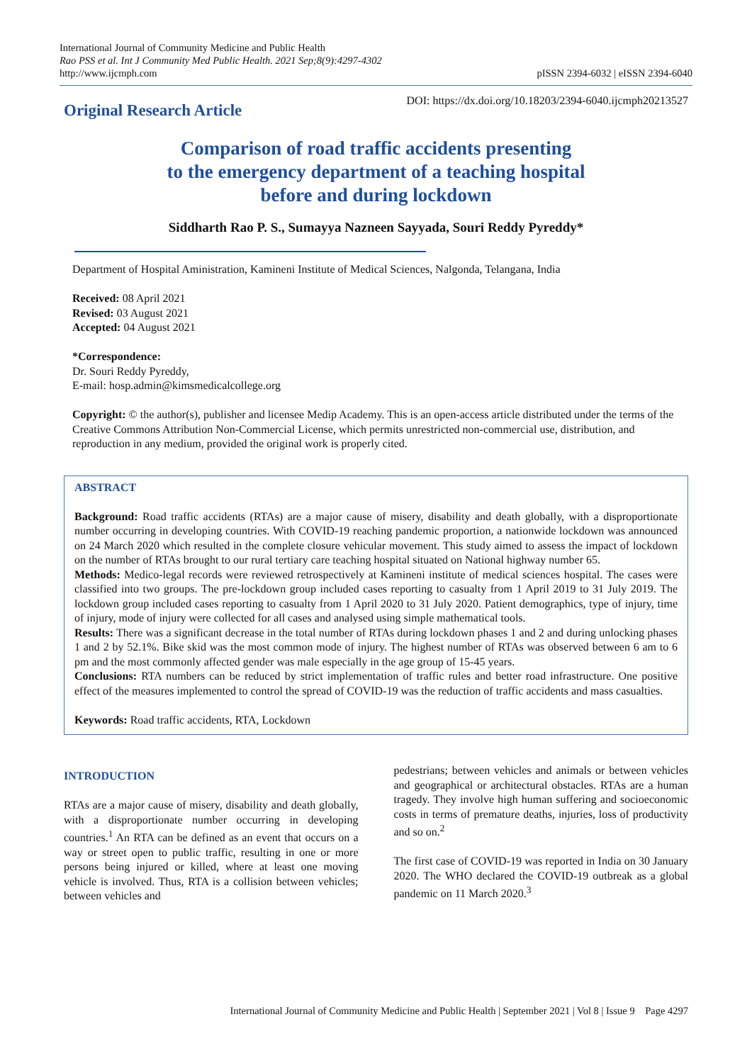International Journal of Community Medicine and Public Health
Rao PSS et al. Int J Community Med Public Health. 2021 Sep;8(9):4297-4302
http://www.ijcmph.com
pISSN 2394-6032 | eISSN 2394-6040
Original Research Article DOI: https://dx.doi.org/10.18203/2394-6040.ijcmph20213527
Comparison of road traffic accidents presenting
to the emergency department of a teaching hospital
before and during lockdown
Siddharth Rao P. S., Sumayya Nazneen Sayyada, Souri Reddy Pyreddy*
Department of Hospital Aministration, Kamineni Institute of Medical Sciences, Nalgonda, Telangana, India
Received: 08 April 2021
Revised: 03 August 2021
Accepted: 04 August 2021
*Correspondence:
Dr. Souri Reddy Pyreddy,
E-mail: hosp.admin@kimsmedicalcollege.org
Copyright: © the author(s), publisher and licensee Medip Academy. This is an open-access article distributed under the terms of the Creative Commons Attribution Non-Commercial License, which permits unrestricted non-commercial use, distribution, and reproduction in any medium, provided the original work is properly cited.
ABSTRACT
Background: Road traffic accidents (RTAs) are a major cause of misery, disability and death globally, with a disproportionate number occurring in developing countries. With COVID-19 reaching pandemic proportion, a nationwide lockdown was announced on 24 March 2020 which resulted in the complete closure vehicular movement. This study aimed to assess the impact of lockdown on the number of RTAs brought to our rural tertiary care teaching hospital situated on National highway number 65.
Methods: Medico-legal records were reviewed retrospectively at Kamineni institute of medical sciences hospital. The cases were classified into two groups. The pre-lockdown group included cases reporting to casualty from 1 April 2019 to 31 July 2019. The lockdown group included cases reporting to casualty from 1 April 2020 to 31 July 2020. Patient demographics, type of injury, time of injury, mode of injury were collected for all cases and analysed using simple mathematical tools.
Results: There was a significant decrease in the total number of RTAs during lockdown phases 1 and 2 and during unlocking phases 1 and 2 by 52.1%. Bike skid was the most common mode of injury. The highest number of RTAs was observed between 6 am to 6 pm and the most commonly affected gender was male especially in the age group of 15-45 years.
Conclusions: RTA numbers can be reduced by strict implementation of traffic rules and better road infrastructure. One positive effect of the measures implemented to control the spread of COVID-19 was the reduction of traffic accidents and mass casualties.
Keywords: Road traffic accidents, RTA, Lockdown
INTRODUCTION
RTAs are a major cause of misery, disability and death globally, with a disproportionate number occurring in developing countries.<sup>1</sup> An RTA can be defined as an event that occurs on a way or street open to public traffic, resulting in one or more persons being injured or killed, where at least one moving vehicle is involved. Thus, RTA is a collision between vehicles; between vehicles and
pedestrians; between vehicles and animals or between vehicles and geographical or architectural obstacles. RTAs are a human tragedy. They involve high human suffering and socioeconomic costs in terms of premature deaths, injuries, loss of productivity and so on.<sup>2</sup>
The first case of COVID-19 was reported in India on 30 January 2020. The WHO declared the COVID-19 outbreak as a global pandemic on 11 March 2020.<sup>3</sup>
International Journal of Community Medicine and Public Health | September 2021 | Vol 8 | Issue 9 Page 4297